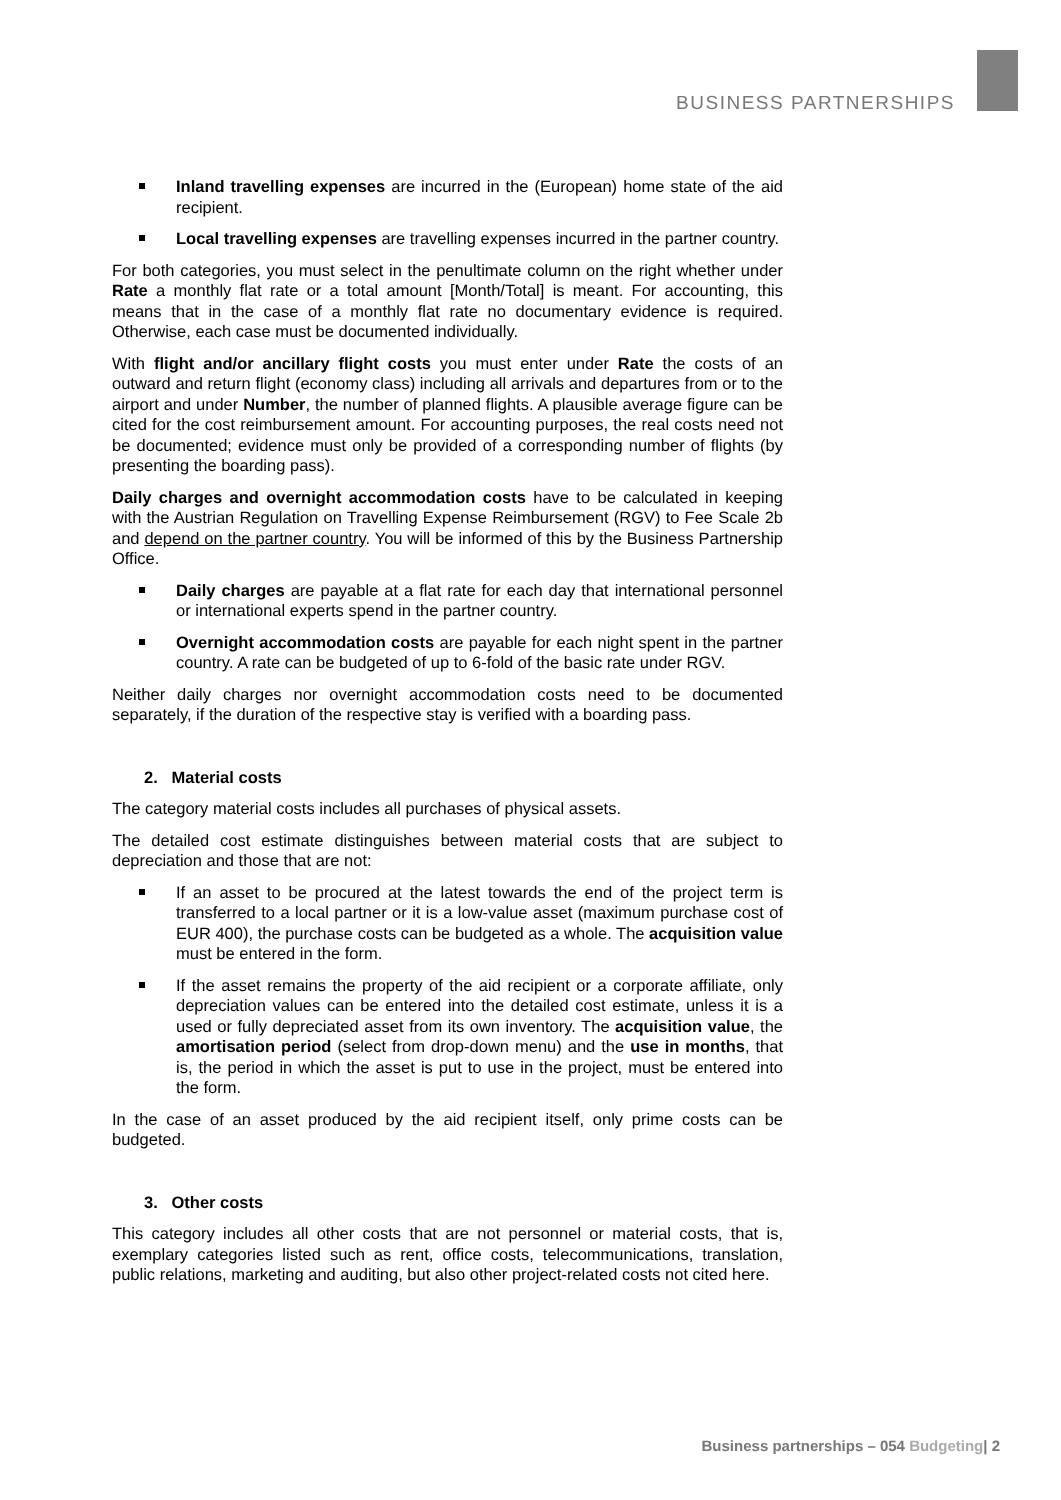BUSINESS PARTNERSHIPS
Inland travelling expenses are incurred in the (European) home state of the aid recipient.
Local travelling expenses are travelling expenses incurred in the partner country.
For both categories, you must select in the penultimate column on the right whether under Rate a monthly flat rate or a total amount [Month/Total] is meant. For accounting, this means that in the case of a monthly flat rate no documentary evidence is required. Otherwise, each case must be documented individually.
With flight and/or ancillary flight costs you must enter under Rate the costs of an outward and return flight (economy class) including all arrivals and departures from or to the airport and under Number, the number of planned flights. A plausible average figure can be cited for the cost reimbursement amount. For accounting purposes, the real costs need not be documented; evidence must only be provided of a corresponding number of flights (by presenting the boarding pass).
Daily charges and overnight accommodation costs have to be calculated in keeping with the Austrian Regulation on Travelling Expense Reimbursement (RGV) to Fee Scale 2b and depend on the partner country. You will be informed of this by the Business Partnership Office.
Daily charges are payable at a flat rate for each day that international personnel or international experts spend in the partner country.
Overnight accommodation costs are payable for each night spent in the partner country. A rate can be budgeted of up to 6-fold of the basic rate under RGV.
Neither daily charges nor overnight accommodation costs need to be documented separately, if the duration of the respective stay is verified with a boarding pass.
2. Material costs
The category material costs includes all purchases of physical assets.
The detailed cost estimate distinguishes between material costs that are subject to depreciation and those that are not:
If an asset to be procured at the latest towards the end of the project term is transferred to a local partner or it is a low-value asset (maximum purchase cost of EUR 400), the purchase costs can be budgeted as a whole. The acquisition value must be entered in the form.
If the asset remains the property of the aid recipient or a corporate affiliate, only depreciation values can be entered into the detailed cost estimate, unless it is a used or fully depreciated asset from its own inventory. The acquisition value, the amortisation period (select from drop-down menu) and the use in months, that is, the period in which the asset is put to use in the project, must be entered into the form.
In the case of an asset produced by the aid recipient itself, only prime costs can be budgeted.
3. Other costs
This category includes all other costs that are not personnel or material costs, that is, exemplary categories listed such as rent, office costs, telecommunications, translation, public relations, marketing and auditing, but also other project-related costs not cited here.
Business partnerships – 054 Budgeting| 2